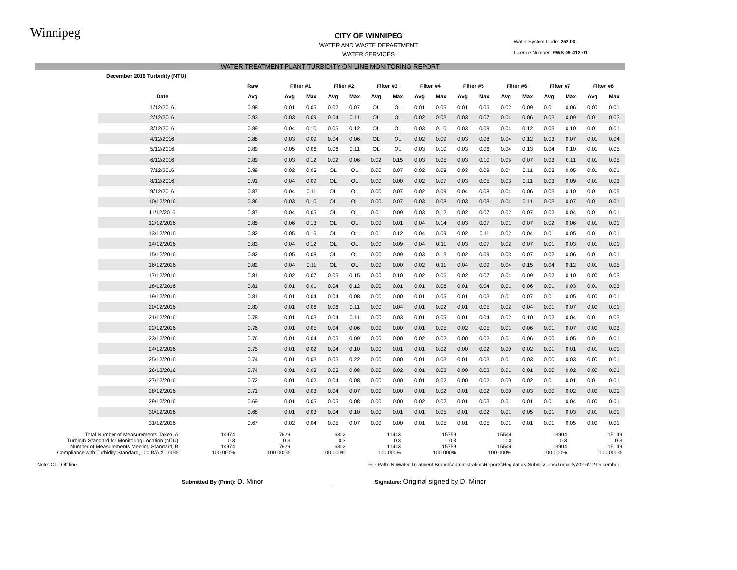Winnipeg
Water System Code: 252.00
Licence Number: PWS-09-412-01
CITY OF WINNIPEG
WATER AND WASTE DEPARTMENT
WATER SERVICES
WATER TREATMENT PLANT TURBIDITY ON-LINE MONITORING REPORT
| December 2016 Turbidity (NTU) | | | | | | | | | | | | | | | | | |
| | Raw | Filter #1 | | Filter #2 | | Filter #3 | | Filter #4 | | Filter #5 | | Filter #6 | | Filter #7 | | Filter #8 | |
| Date | Avg | Avg | Max | Avg | Max | Avg | Max | Avg | Max | Avg | Max | Avg | Max | Avg | Max | Avg | Max |
| 1/12/2016 | 0.98 | 0.01 | 0.05 | 0.02 | 0.07 | OL | OL | 0.01 | 0.05 | 0.01 | 0.05 | 0.02 | 0.09 | 0.01 | 0.06 | 0.00 | 0.01 |
| 2/12/2016 | 0.93 | 0.03 | 0.09 | 0.04 | 0.11 | OL | OL | 0.02 | 0.03 | 0.03 | 0.07 | 0.04 | 0.06 | 0.03 | 0.09 | 0.01 | 0.03 |
| 3/12/2016 | 0.89 | 0.04 | 0.10 | 0.05 | 0.12 | OL | OL | 0.03 | 0.10 | 0.03 | 0.09 | 0.04 | 0.12 | 0.03 | 0.10 | 0.01 | 0.01 |
| 4/12/2016 | 0.88 | 0.03 | 0.09 | 0.04 | 0.06 | OL | OL | 0.02 | 0.09 | 0.03 | 0.08 | 0.04 | 0.12 | 0.03 | 0.07 | 0.01 | 0.04 |
| 5/12/2016 | 0.89 | 0.05 | 0.06 | 0.06 | 0.11 | OL | OL | 0.03 | 0.10 | 0.03 | 0.06 | 0.04 | 0.13 | 0.04 | 0.10 | 0.01 | 0.05 |
| 6/12/2016 | 0.89 | 0.03 | 0.12 | 0.02 | 0.06 | 0.02 | 0.15 | 0.03 | 0.05 | 0.03 | 0.10 | 0.05 | 0.07 | 0.03 | 0.11 | 0.01 | 0.05 |
| 7/12/2016 | 0.89 | 0.02 | 0.05 | OL | OL | 0.00 | 0.07 | 0.02 | 0.08 | 0.03 | 0.09 | 0.04 | 0.11 | 0.03 | 0.05 | 0.01 | 0.01 |
| 8/12/2016 | 0.91 | 0.04 | 0.09 | OL | OL | 0.00 | 0.00 | 0.02 | 0.07 | 0.03 | 0.05 | 0.03 | 0.11 | 0.03 | 0.09 | 0.01 | 0.03 |
| 9/12/2016 | 0.87 | 0.04 | 0.11 | OL | OL | 0.00 | 0.07 | 0.02 | 0.09 | 0.04 | 0.08 | 0.04 | 0.06 | 0.03 | 0.10 | 0.01 | 0.05 |
| 10/12/2016 | 0.86 | 0.03 | 0.10 | OL | OL | 0.00 | 0.07 | 0.03 | 0.08 | 0.03 | 0.08 | 0.04 | 0.11 | 0.03 | 0.07 | 0.01 | 0.01 |
| 11/12/2016 | 0.87 | 0.04 | 0.05 | OL | OL | 0.01 | 0.09 | 0.03 | 0.12 | 0.02 | 0.07 | 0.02 | 0.07 | 0.02 | 0.04 | 0.01 | 0.01 |
| 12/12/2016 | 0.85 | 0.06 | 0.13 | OL | OL | 0.00 | 0.01 | 0.04 | 0.14 | 0.03 | 0.07 | 0.01 | 0.07 | 0.02 | 0.06 | 0.01 | 0.01 |
| 13/12/2016 | 0.82 | 0.05 | 0.16 | OL | OL | 0.01 | 0.12 | 0.04 | 0.09 | 0.02 | 0.11 | 0.02 | 0.04 | 0.01 | 0.05 | 0.01 | 0.01 |
| 14/12/2016 | 0.83 | 0.04 | 0.12 | OL | OL | 0.00 | 0.09 | 0.04 | 0.11 | 0.03 | 0.07 | 0.02 | 0.07 | 0.01 | 0.03 | 0.01 | 0.01 |
| 15/12/2016 | 0.82 | 0.05 | 0.08 | OL | OL | 0.00 | 0.09 | 0.03 | 0.13 | 0.02 | 0.09 | 0.03 | 0.07 | 0.02 | 0.06 | 0.01 | 0.01 |
| 16/12/2016 | 0.82 | 0.04 | 0.11 | OL | OL | 0.00 | 0.00 | 0.02 | 0.11 | 0.04 | 0.09 | 0.04 | 0.15 | 0.04 | 0.12 | 0.01 | 0.05 |
| 17/12/2016 | 0.81 | 0.02 | 0.07 | 0.05 | 0.15 | 0.00 | 0.10 | 0.02 | 0.06 | 0.02 | 0.07 | 0.04 | 0.09 | 0.02 | 0.10 | 0.00 | 0.03 |
| 18/12/2016 | 0.81 | 0.01 | 0.01 | 0.04 | 0.12 | 0.00 | 0.01 | 0.01 | 0.06 | 0.01 | 0.04 | 0.01 | 0.06 | 0.01 | 0.03 | 0.01 | 0.03 |
| 19/12/2016 | 0.81 | 0.01 | 0.04 | 0.04 | 0.08 | 0.00 | 0.00 | 0.01 | 0.05 | 0.01 | 0.03 | 0.01 | 0.07 | 0.01 | 0.05 | 0.00 | 0.01 |
| 20/12/2016 | 0.80 | 0.01 | 0.06 | 0.06 | 0.11 | 0.00 | 0.04 | 0.01 | 0.02 | 0.01 | 0.05 | 0.02 | 0.04 | 0.01 | 0.07 | 0.00 | 0.01 |
| 21/12/2016 | 0.78 | 0.01 | 0.03 | 0.04 | 0.11 | 0.00 | 0.03 | 0.01 | 0.05 | 0.01 | 0.04 | 0.02 | 0.10 | 0.02 | 0.04 | 0.01 | 0.03 |
| 22/12/2016 | 0.76 | 0.01 | 0.05 | 0.04 | 0.06 | 0.00 | 0.00 | 0.01 | 0.05 | 0.02 | 0.05 | 0.01 | 0.06 | 0.01 | 0.07 | 0.00 | 0.03 |
| 23/12/2016 | 0.76 | 0.01 | 0.04 | 0.05 | 0.09 | 0.00 | 0.00 | 0.02 | 0.02 | 0.00 | 0.02 | 0.01 | 0.06 | 0.00 | 0.05 | 0.01 | 0.01 |
| 24/12/2016 | 0.75 | 0.01 | 0.02 | 0.04 | 0.10 | 0.00 | 0.01 | 0.01 | 0.02 | 0.00 | 0.02 | 0.00 | 0.02 | 0.01 | 0.01 | 0.01 | 0.01 |
| 25/12/2016 | 0.74 | 0.01 | 0.03 | 0.05 | 0.22 | 0.00 | 0.00 | 0.01 | 0.03 | 0.01 | 0.03 | 0.01 | 0.03 | 0.00 | 0.03 | 0.00 | 0.01 |
| 26/12/2016 | 0.74 | 0.01 | 0.03 | 0.05 | 0.08 | 0.00 | 0.02 | 0.01 | 0.02 | 0.00 | 0.02 | 0.01 | 0.01 | 0.00 | 0.02 | 0.00 | 0.01 |
| 27/12/2016 | 0.72 | 0.01 | 0.02 | 0.04 | 0.08 | 0.00 | 0.00 | 0.01 | 0.02 | 0.00 | 0.02 | 0.00 | 0.02 | 0.01 | 0.01 | 0.01 | 0.01 |
| 28/12/2016 | 0.71 | 0.01 | 0.03 | 0.04 | 0.07 | 0.00 | 0.00 | 0.01 | 0.02 | 0.01 | 0.02 | 0.00 | 0.03 | 0.00 | 0.02 | 0.00 | 0.01 |
| 29/12/2016 | 0.69 | 0.01 | 0.05 | 0.05 | 0.08 | 0.00 | 0.00 | 0.02 | 0.02 | 0.01 | 0.03 | 0.01 | 0.01 | 0.01 | 0.04 | 0.00 | 0.01 |
| 30/12/2016 | 0.68 | 0.01 | 0.03 | 0.04 | 0.10 | 0.00 | 0.01 | 0.01 | 0.05 | 0.01 | 0.02 | 0.01 | 0.05 | 0.01 | 0.03 | 0.01 | 0.01 |
| 31/12/2016 | 0.67 | 0.02 | 0.04 | 0.05 | 0.07 | 0.00 | 0.00 | 0.01 | 0.05 | 0.01 | 0.05 | 0.01 | 0.01 | 0.01 | 0.05 | 0.00 | 0.01 |
| Total Number of Measurements Taken, A: | 14974 | 7629 | 6302 | 11443 | 15759 | 15544 | 13904 | 15149 |
| Turbidity Standard for Monitoring Location (NTU): | 0.3 | 0.3 | 0.3 | 0.3 | 0.3 | 0.3 | 0.3 | 0.3 |
| Number of Measurements Meeting Standard, B: | 14974 | 7629 | 6302 | 11443 | 15759 | 15544 | 13904 | 15149 |
| Compliance with Turbidity Standard, C = B/A X 100%: | 100.000% | 100.000% | 100.000% | 100.000% | 100.000% | 100.000% | 100.000% | 100.000% |
Note: OL - Off line File Path: N:\Water Treatment Branch\Administration\Reports\Regulatory Submissions\Turbidity\2016\12-December
Submitted By (Print): D. Minor Signature: Original signed by D. Minor